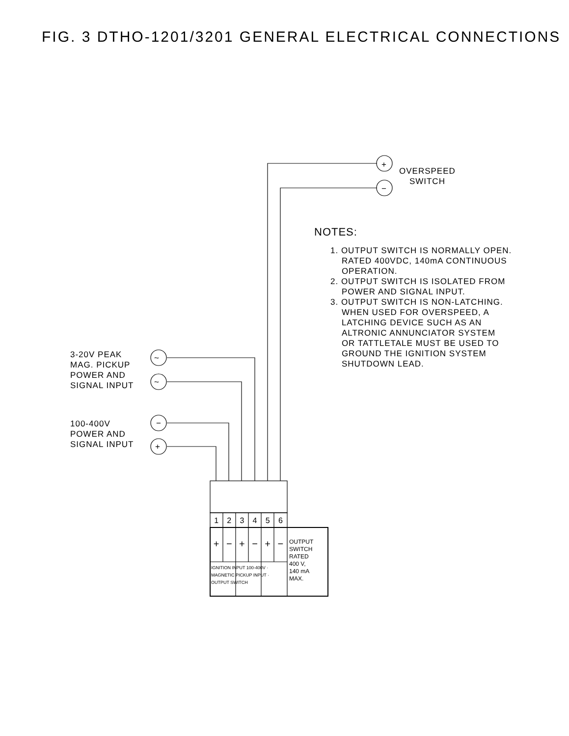FIG. 3 DTHO-1201/3201 GENERAL ELECTRICAL CONNECTIONS
+
−
~
~
−
+
OVERSPEED
SWITCH
NOTES:
1. OUTPUT SWITCH IS NORMALLY OPEN.
RATED 400VDC, 140mA CONTINUOUS
OPERATION.
2. OUTPUT SWITCH IS ISOLATED FROM
POWER AND SIGNAL INPUT.
3. OUTPUT SWITCH IS NON-LATCHING.
WHEN USED FOR OVERSPEED, A
LATCHING DEVICE SUCH AS AN
ALTRONIC ANNUNCIATOR SYSTEM
OR TATTLETALE MUST BE USED TO
GROUND THE IGNITION SYSTEM
SHUTDOWN LEAD.
3-20V PEAK
MAG. PICKUP
POWER AND
SIGNAL INPUT
100-400V
POWER AND
SIGNAL INPUT
1 2 3 4 5 6
+ − + − + −
IGNITION INPUT 100-400V · MAGNETIC PICKUP INPUT · OUTPUT SWITCH
OUTPUT
SWITCH
RATED
400 V,
140 mA
MAX.